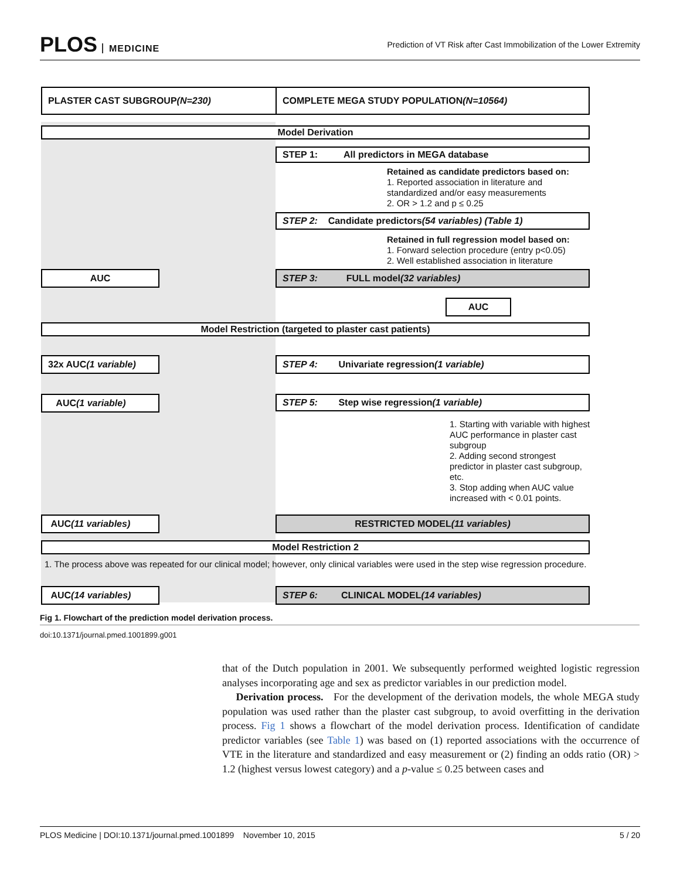PLOS MEDICINE
Prediction of VT Risk after Cast Immobilization of the Lower Extremity
PLASTER CAST SUBGROUP (N=230) COMPLETE MEGA STUDY POPULATION (N=10564)
Model Derivation
STEP 1: All predictors in MEGA database
Retained as candidate predictors based on:
1. Reported association in literature and
standardized and/or easy measurements
2. OR > 1.2 and p ≤ 0.25
STEP 2: Candidate predictors (54 variables) (Table 1)
Retained in full regression model based on:
1. Forward selection procedure (entry p<0.05)
2. Well established association in literature
AUC STEP 3: FULL model (32 variables)
AUC
Model Restriction (targeted to plaster cast patients)
32x AUC (1 variable) STEP 4: Univariate regression (1 variable)
AUC (1 variable) STEP 5: Step wise regression (1 variable)
1. Starting with variable with highest AUC performance in plaster cast subgroup
2. Adding second strongest predictor in plaster cast subgroup, etc.
3. Stop adding when AUC value increased with < 0.01 points.
AUC (11 variables) RESTRICTED MODEL (11 variables)
Model Restriction 2
1. The process above was repeated for our clinical model; however, only clinical variables were used in the step wise regression procedure.
AUC (14 variables) STEP 6: CLINICAL MODEL (14 variables)
Fig 1. Flowchart of the prediction model derivation process.
doi:10.1371/journal.pmed.1001899.g001
that of the Dutch population in 2001. We subsequently performed weighted logistic regression analyses incorporating age and sex as predictor variables in our prediction model.
Derivation process. For the development of the derivation models, the whole MEGA study population was used rather than the plaster cast subgroup, to avoid overfitting in the derivation process. Fig 1 shows a flowchart of the model derivation process. Identification of candidate predictor variables (see Table 1) was based on (1) reported associations with the occurrence of VTE in the literature and standardized and easy measurement or (2) finding an odds ratio (OR) > 1.2 (highest versus lowest category) and a p-value ≤ 0.25 between cases and
PLOS Medicine | DOI:10.1371/journal.pmed.1001899 November 10, 2015 5 / 20